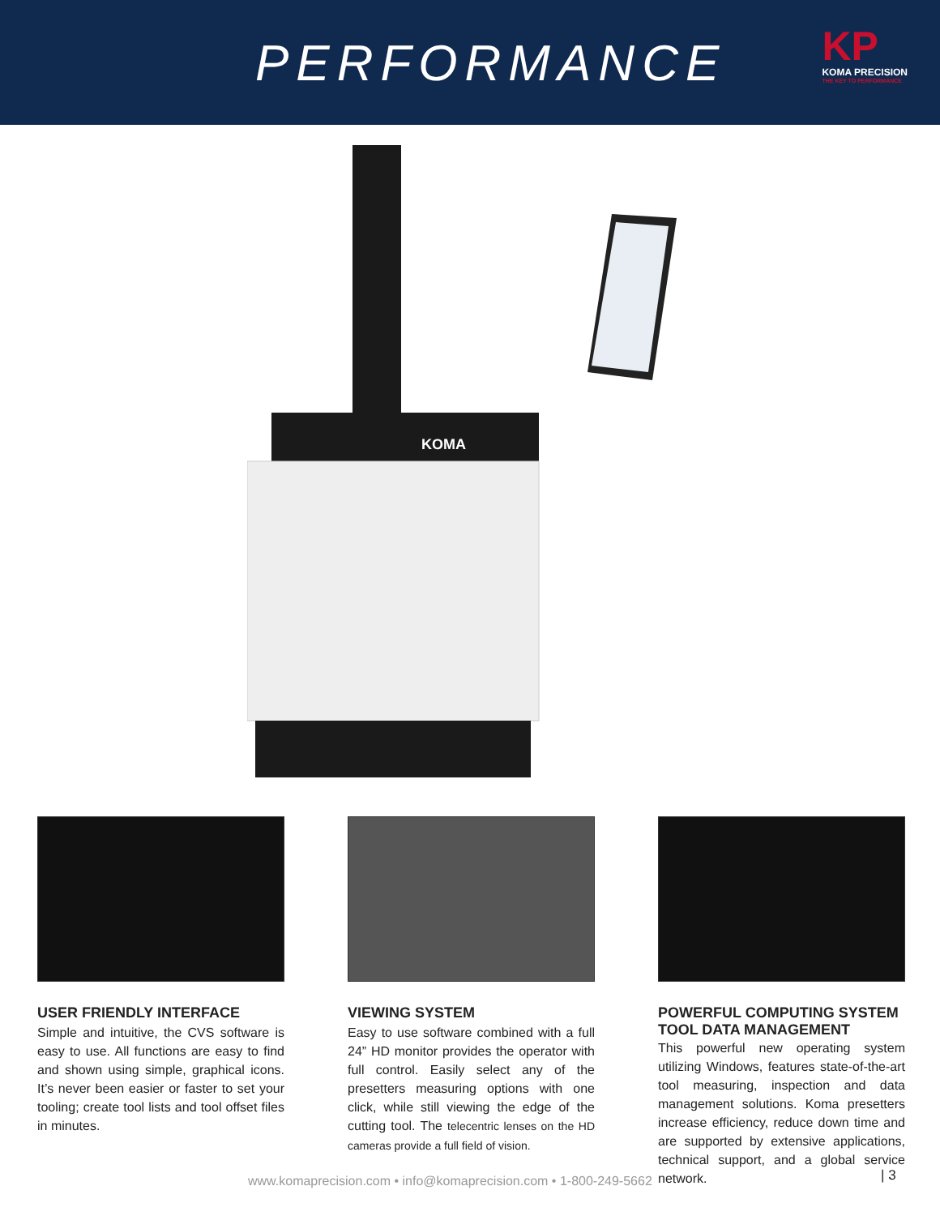PERFORMANCE
KP
KOMA PRECISION
THE KEY TO PERFORMANCE
KOMA
USER FRIENDLY INTERFACE
Simple and intuitive, the CVS software is easy to use. All functions are easy to find and shown using simple, graphical icons. It’s never been easier or faster to set your tooling; create tool lists and tool offset files in minutes.
VIEWING SYSTEM
Easy to use software combined with a full 24” HD monitor provides the operator with full control. Easily select any of the presetters measuring options with one click, while still viewing the edge of the cutting tool. The telecentric lenses on the HD cameras provide a full field of vision.
POWERFUL COMPUTING SYSTEM
TOOL DATA MANAGEMENT
This powerful new operating system utilizing Windows, features state-of-the-art tool measuring, inspection and data management solutions. Koma presetters increase efficiency, reduce down time and are supported by extensive applications, technical support, and a global service network.
www.komaprecision.com • info@komaprecision.com • 1-800-249-5662
| 3